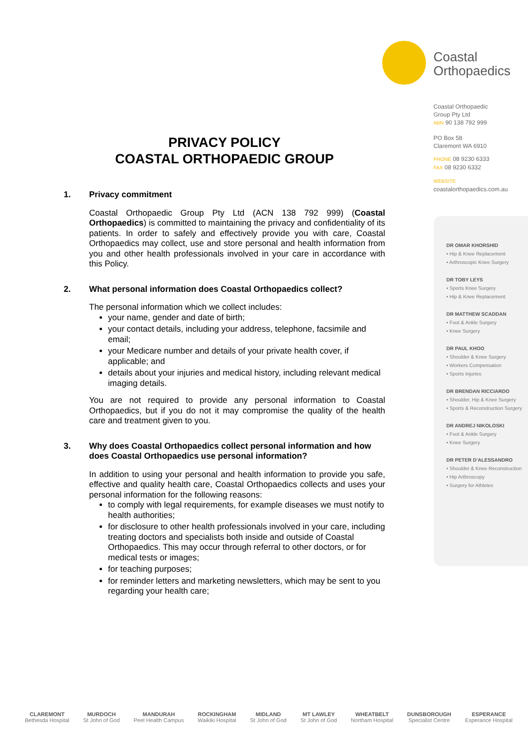Coastal
Orthopaedics
Coastal Orthopaedic
Group Pty Ltd
ABN 90 138 792 999
PO Box 58
Claremont WA 6910
PHONE 08 9230 6333
FAX 08 9230 6332
WEBSITE
coastalorthopaedics.com.au
DR OMAR KHORSHID
• Hip & Knee Replacement
• Arthroscopic Knee Surgery
DR TOBY LEYS
• Sports Knee Surgery
• Hip & Knee Replacement
DR MATTHEW SCADDAN
• Foot & Ankle Surgery
• Knee Surgery
DR PAUL KHOO
• Shoulder & Knee Surgery
• Workers Compensation
• Sports Injuries
DR BRENDAN RICCIARDO
• Shoulder, Hip & Knee Surgery
• Sports & Reconstruction Surgery
DR ANDREJ NIKOLOSKI
• Foot & Ankle Surgery
• Knee Surgery
DR PETER D'ALESSANDRO
• Shoulder & Knee Reconstruction
• Hip Arthroscopy
• Surgery for Athletes
PRIVACY POLICY
COASTAL ORTHOPAEDIC GROUP
1. Privacy commitment
Coastal Orthopaedic Group Pty Ltd (ACN 138 792 999) (Coastal Orthopaedics) is committed to maintaining the privacy and confidentiality of its patients. In order to safely and effectively provide you with care, Coastal Orthopaedics may collect, use and store personal and health information from you and other health professionals involved in your care in accordance with this Policy.
2. What personal information does Coastal Orthopaedics collect?
The personal information which we collect includes:
your name, gender and date of birth;
your contact details, including your address, telephone, facsimile and email;
your Medicare number and details of your private health cover, if applicable; and
details about your injuries and medical history, including relevant medical imaging details.
You are not required to provide any personal information to Coastal Orthopaedics, but if you do not it may compromise the quality of the health care and treatment given to you.
3. Why does Coastal Orthopaedics collect personal information and how does Coastal Orthopaedics use personal information?
In addition to using your personal and health information to provide you safe, effective and quality health care, Coastal Orthopaedics collects and uses your personal information for the following reasons:
to comply with legal requirements, for example diseases we must notify to health authorities;
for disclosure to other health professionals involved in your care, including treating doctors and specialists both inside and outside of Coastal Orthopaedics. This may occur through referral to other doctors, or for medical tests or images;
for teaching purposes;
for reminder letters and marketing newsletters, which may be sent to you regarding your health care;
CLAREMONT
Bethesda Hospital
MURDOCH
St John of God
MANDURAH
Peel Health Campus
ROCKINGHAM
Waikiki Hospital
MIDLAND
St John of God
MT LAWLEY
St John of God
WHEATBELT
Northam Hospital
DUNSBOROUGH
Specialist Centre
ESPERANCE
Esperance Hospital